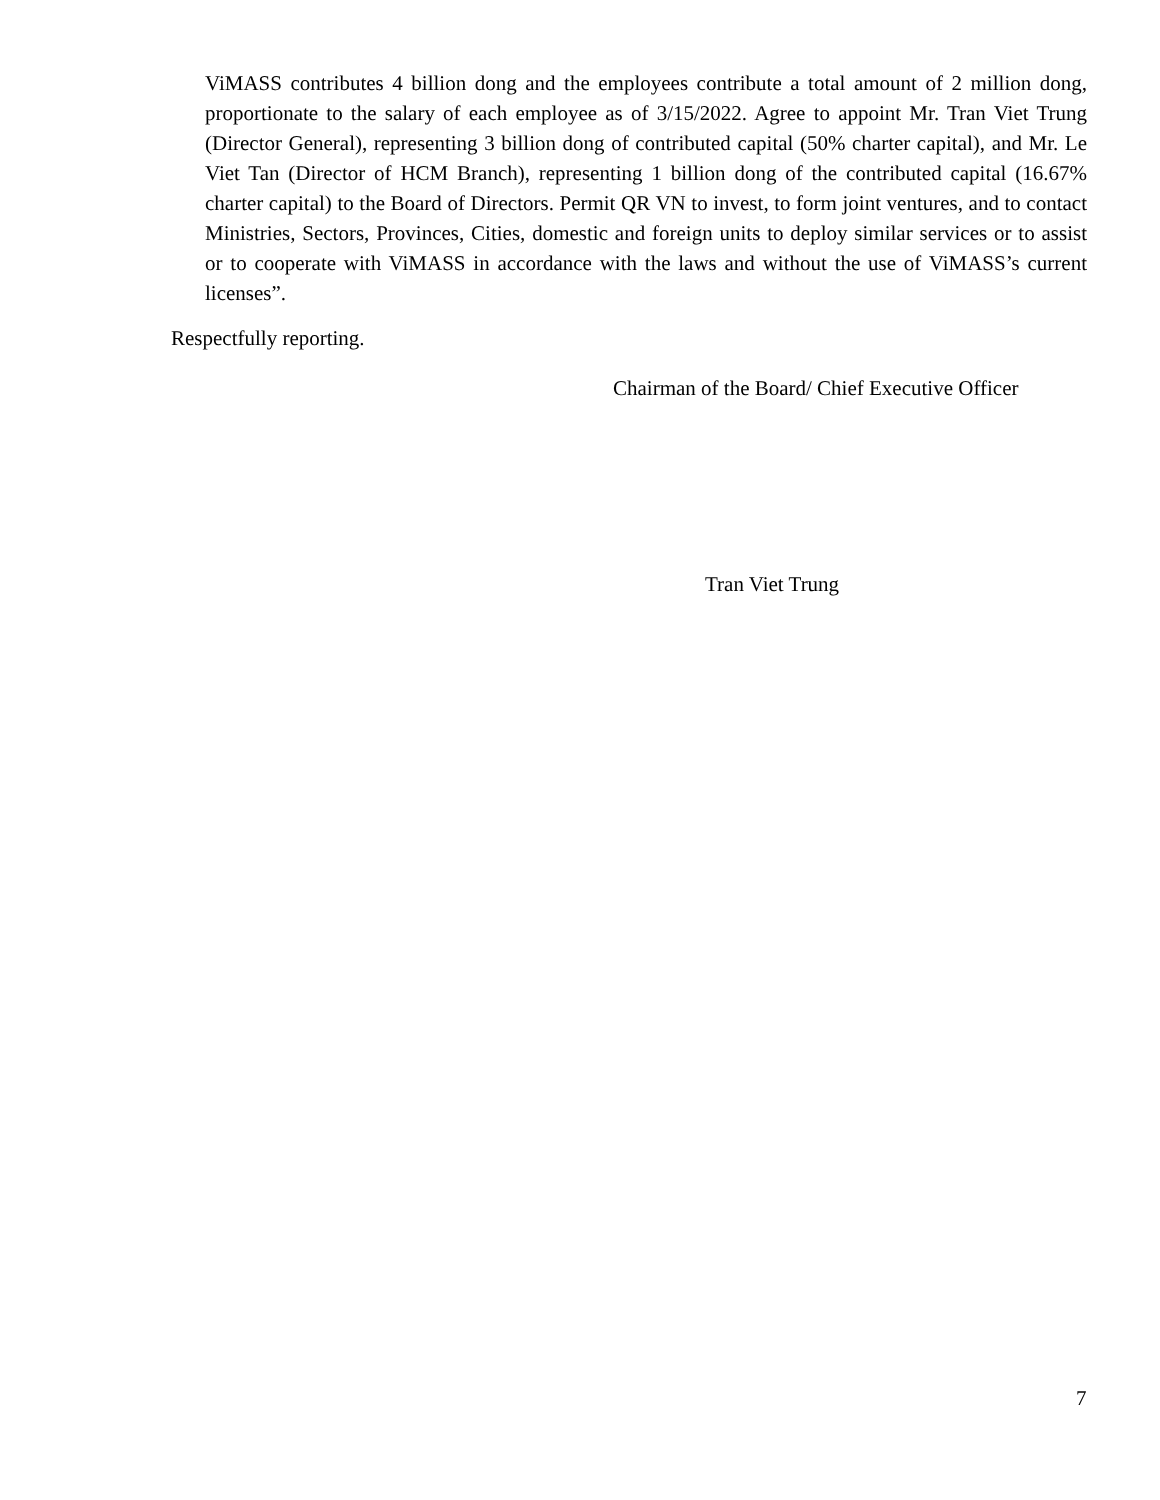ViMASS contributes 4 billion dong and the employees contribute a total amount of 2 million dong, proportionate to the salary of each employee as of 3/15/2022. Agree to appoint Mr. Tran Viet Trung (Director General), representing 3 billion dong of contributed capital (50% charter capital), and Mr. Le Viet Tan (Director of HCM Branch), representing 1 billion dong of the contributed capital (16.67% charter capital) to the Board of Directors. Permit QR VN to invest, to form joint ventures, and to contact Ministries, Sectors, Provinces, Cities, domestic and foreign units to deploy similar services or to assist or to cooperate with ViMASS in accordance with the laws and without the use of ViMASS’s current licenses”.
Respectfully reporting.
Chairman of the Board/ Chief Executive Officer
Tran Viet Trung
7